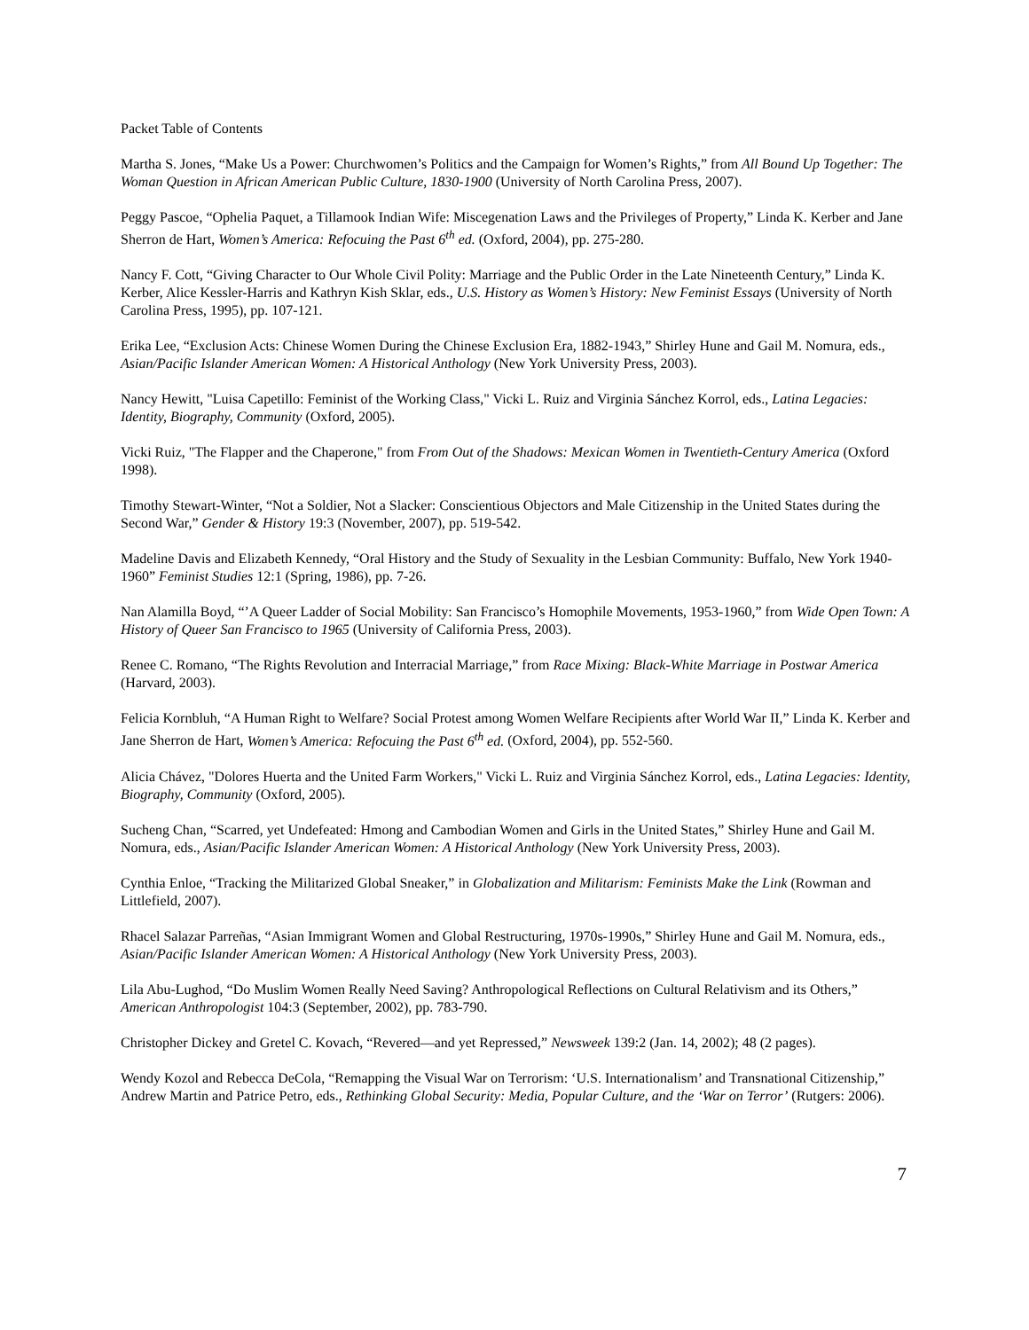Packet Table of Contents
Martha S. Jones, “Make Us a Power: Churchwomen’s Politics and the Campaign for Women’s Rights,” from All Bound Up Together: The Woman Question in African American Public Culture, 1830-1900 (University of North Carolina Press, 2007).
Peggy Pascoe, “Ophelia Paquet, a Tillamook Indian Wife: Miscegenation Laws and the Privileges of Property,” Linda K. Kerber and Jane Sherron de Hart, Women’s America: Refocuing the Past 6<sup>th</sup> ed. (Oxford, 2004), pp. 275-280.
Nancy F. Cott, “Giving Character to Our Whole Civil Polity: Marriage and the Public Order in the Late Nineteenth Century,” Linda K. Kerber, Alice Kessler-Harris and Kathryn Kish Sklar, eds., U.S. History as Women’s History: New Feminist Essays (University of North Carolina Press, 1995), pp. 107-121.
Erika Lee, “Exclusion Acts: Chinese Women During the Chinese Exclusion Era, 1882-1943,” Shirley Hune and Gail M. Nomura, eds., Asian/Pacific Islander American Women: A Historical Anthology (New York University Press, 2003).
Nancy Hewitt, "Luisa Capetillo: Feminist of the Working Class," Vicki L. Ruiz and Virginia Sánchez Korrol, eds., Latina Legacies: Identity, Biography, Community (Oxford, 2005).
Vicki Ruiz, "The Flapper and the Chaperone," from From Out of the Shadows: Mexican Women in Twentieth-Century America (Oxford 1998).
Timothy Stewart-Winter, “Not a Soldier, Not a Slacker: Conscientious Objectors and Male Citizenship in the United States during the Second War,” Gender & History 19:3 (November, 2007), pp. 519-542.
Madeline Davis and Elizabeth Kennedy, “Oral History and the Study of Sexuality in the Lesbian Community: Buffalo, New York 1940-1960” Feminist Studies 12:1 (Spring, 1986), pp. 7-26.
Nan Alamilla Boyd, “’A Queer Ladder of Social Mobility: San Francisco’s Homophile Movements, 1953-1960,” from Wide Open Town: A History of Queer San Francisco to 1965 (University of California Press, 2003).
Renee C. Romano, “The Rights Revolution and Interracial Marriage,” from Race Mixing: Black-White Marriage in Postwar America (Harvard, 2003).
Felicia Kornbluh, “A Human Right to Welfare? Social Protest among Women Welfare Recipients after World War II,” Linda K. Kerber and Jane Sherron de Hart, Women’s America: Refocuing the Past 6<sup>th</sup> ed. (Oxford, 2004), pp. 552-560.
Alicia Chávez, "Dolores Huerta and the United Farm Workers," Vicki L. Ruiz and Virginia Sánchez Korrol, eds., Latina Legacies: Identity, Biography, Community (Oxford, 2005).
Sucheng Chan, “Scarred, yet Undefeated: Hmong and Cambodian Women and Girls in the United States,” Shirley Hune and Gail M. Nomura, eds., Asian/Pacific Islander American Women: A Historical Anthology (New York University Press, 2003).
Cynthia Enloe, “Tracking the Militarized Global Sneaker,” in Globalization and Militarism: Feminists Make the Link (Rowman and Littlefield, 2007).
Rhacel Salazar Parreñas, “Asian Immigrant Women and Global Restructuring, 1970s-1990s,” Shirley Hune and Gail M. Nomura, eds., Asian/Pacific Islander American Women: A Historical Anthology (New York University Press, 2003).
Lila Abu-Lughod, “Do Muslim Women Really Need Saving? Anthropological Reflections on Cultural Relativism and its Others,” American Anthropologist 104:3 (September, 2002), pp. 783-790.
Christopher Dickey and Gretel C. Kovach, “Revered—and yet Repressed,” Newsweek 139:2 (Jan. 14, 2002); 48 (2 pages).
Wendy Kozol and Rebecca DeCola, “Remapping the Visual War on Terrorism: ‘U.S. Internationalism’ and Transnational Citizenship,” Andrew Martin and Patrice Petro, eds., Rethinking Global Security: Media, Popular Culture, and the ‘War on Terror’ (Rutgers: 2006).
7